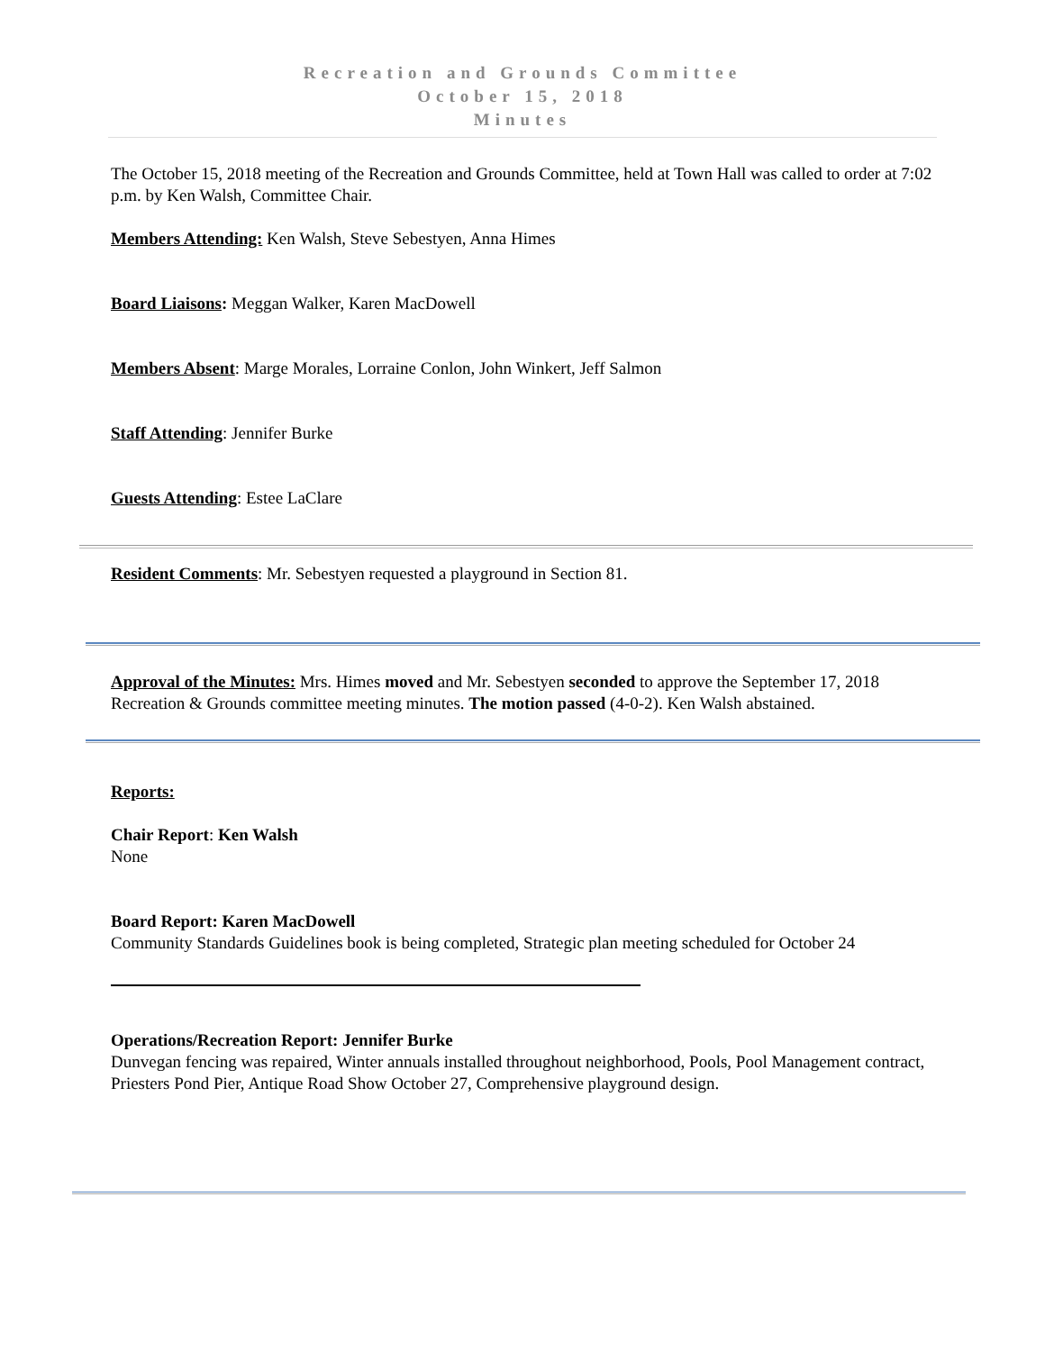Recreation and Grounds Committee
October 15, 2018
Minutes
The October 15, 2018 meeting of the Recreation and Grounds Committee, held at Town Hall was called to order at 7:02 p.m. by Ken Walsh, Committee Chair.
Members Attending: Ken Walsh, Steve Sebestyen, Anna Himes
Board Liaisons: Meggan Walker, Karen MacDowell
Members Absent: Marge Morales, Lorraine Conlon, John Winkert, Jeff Salmon
Staff Attending: Jennifer Burke
Guests Attending: Estee LaClare
Resident Comments: Mr. Sebestyen requested a playground in Section 81.
Approval of the Minutes: Mrs. Himes moved and Mr. Sebestyen seconded to approve the September 17, 2018 Recreation & Grounds committee meeting minutes. The motion passed (4-0-2). Ken Walsh abstained.
Reports:
Chair Report: Ken Walsh
None
Board Report: Karen MacDowell
Community Standards Guidelines book is being completed, Strategic plan meeting scheduled for October 24
Operations/Recreation Report: Jennifer Burke
Dunvegan fencing was repaired, Winter annuals installed throughout neighborhood, Pools, Pool Management contract, Priesters Pond Pier, Antique Road Show October 27, Comprehensive playground design.